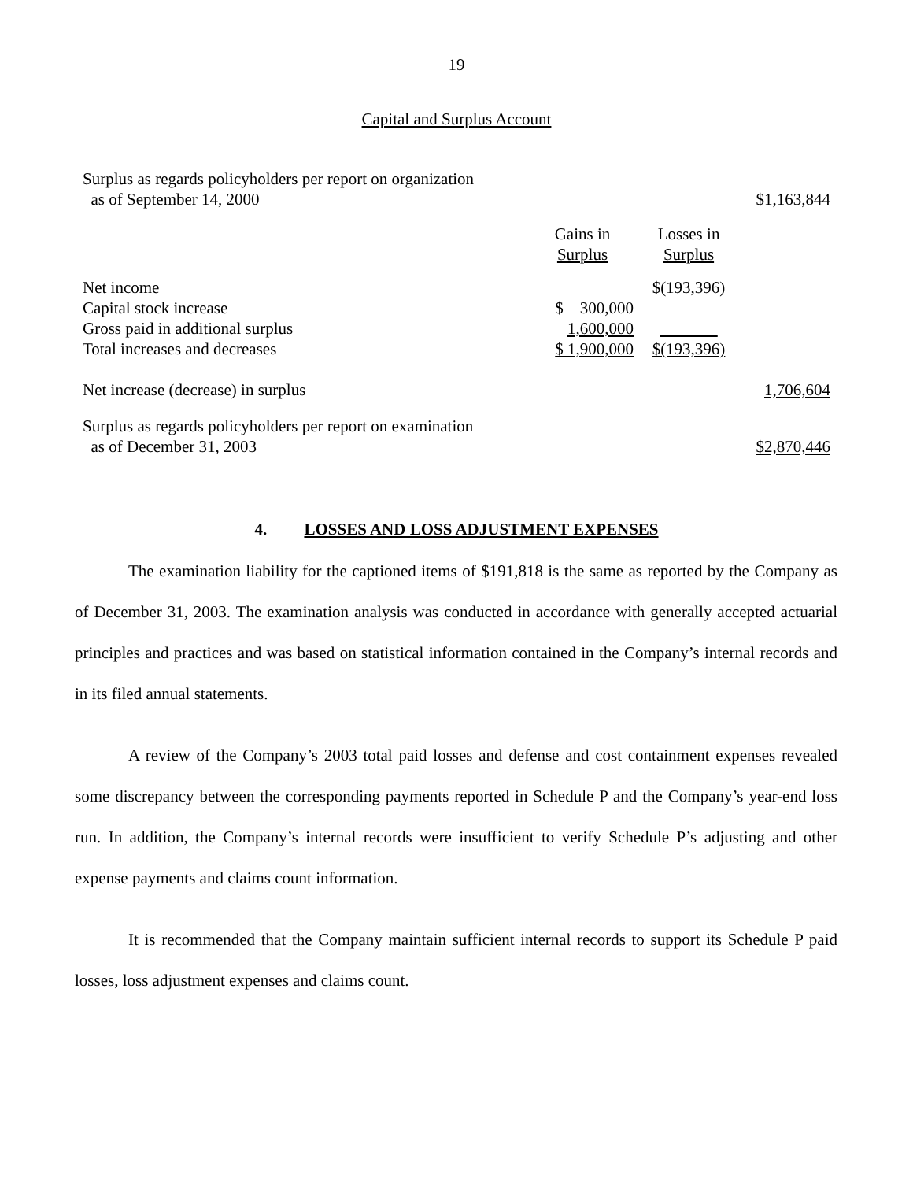19
Capital and Surplus Account
| Surplus as regards policyholders per report on organization as of September 14, 2000 | | | $1,163,844 |
| | Gains in Surplus | Losses in Surplus | |
| Net income | | $(193,396) | |
| Capital stock increase | $ 300,000 | | |
| Gross paid in additional surplus | 1,600,000 | | |
| Total increases and decreases | $ 1,900,000 | $(193,396) | |
| Net increase (decrease) in surplus | | | 1,706,604 |
| Surplus as regards policyholders per report on examination as of December 31, 2003 | | | $2,870,446 |
4. LOSSES AND LOSS ADJUSTMENT EXPENSES
The examination liability for the captioned items of $191,818 is the same as reported by the Company as of December 31, 2003. The examination analysis was conducted in accordance with generally accepted actuarial principles and practices and was based on statistical information contained in the Company’s internal records and in its filed annual statements.
A review of the Company’s 2003 total paid losses and defense and cost containment expenses revealed some discrepancy between the corresponding payments reported in Schedule P and the Company’s year-end loss run. In addition, the Company’s internal records were insufficient to verify Schedule P’s adjusting and other expense payments and claims count information.
It is recommended that the Company maintain sufficient internal records to support its Schedule P paid losses, loss adjustment expenses and claims count.